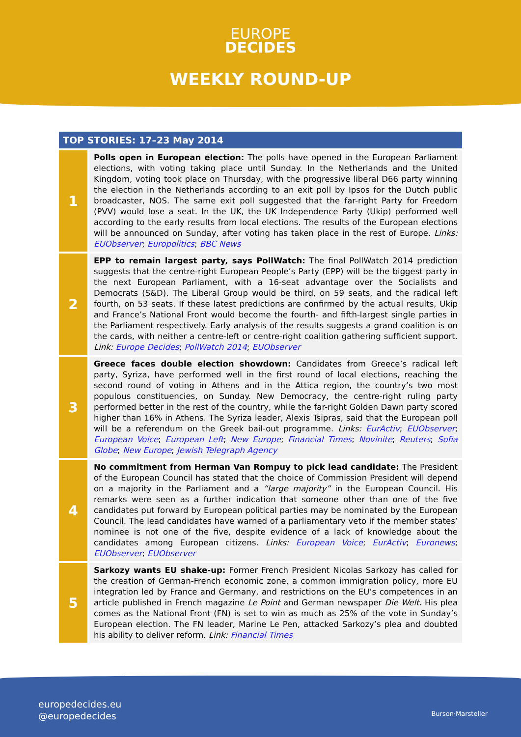EUROPE
DECIDES
WEEKLY ROUND-UP
TOP STORIES: 17–23 May 2014
| 1 | Polls open in European election: The polls have opened in the European Parliament elections, with voting taking place until Sunday. In the Netherlands and the United Kingdom, voting took place on Thursday, with the progressive liberal D66 party winning the election in the Netherlands according to an exit poll by Ipsos for the Dutch public broadcaster, NOS. The same exit poll suggested that the far-right Party for Freedom (PVV) would lose a seat. In the UK, the UK Independence Party (Ukip) performed well according to the early results from local elections. The results of the European elections will be announced on Sunday, after voting has taken place in the rest of Europe. Links: EUObserver ; Europolitics ; BBC News |
| 2 | EPP to remain largest party, says PollWatch: The final PollWatch 2014 prediction suggests that the centre-right European People’s Party (EPP) will be the biggest party in the next European Parliament, with a 16-seat advantage over the Socialists and Democrats (S&D). The Liberal Group would be third, on 59 seats, and the radical left fourth, on 53 seats. If these latest predictions are confirmed by the actual results, Ukip and France’s National Front would become the fourth- and fifth-largest single parties in the Parliament respectively. Early analysis of the results suggests a grand coalition is on the cards, with neither a centre-left or centre-right coalition gathering sufficient support. Link: Europe Decides ; PollWatch 2014 ; EUObserver |
| 3 | Greece faces double election showdown: Candidates from Greece’s radical left party, Syriza, have performed well in the first round of local elections, reaching the second round of voting in Athens and in the Attica region, the country’s two most populous constituencies, on Sunday. New Democracy, the centre-right ruling party performed better in the rest of the country, while the far-right Golden Dawn party scored higher than 16% in Athens. The Syriza leader, Alexis Tsipras, said that the European poll will be a referendum on the Greek bail-out programme. Links: EurActiv ; EUObserver ; European Voice ; European Left ; New Europe ; Financial Times ; Novinite ; Reuters ; Sofia Globe ; New Europe ; Jewish Telegraph Agency |
| 4 | No commitment from Herman Van Rompuy to pick lead candidate: The President of the European Council has stated that the choice of Commission President will depend on a majority in the Parliament and a “large majority” in the European Council. His remarks were seen as a further indication that someone other than one of the five candidates put forward by European political parties may be nominated by the European Council. The lead candidates have warned of a parliamentary veto if the member states’ nominee is not one of the five, despite evidence of a lack of knowledge about the candidates among European citizens. Links: European Voice ; EurActiv ; Euronews ; EUObserver ; EUObserver |
| 5 | Sarkozy wants EU shake-up: Former French President Nicolas Sarkozy has called for the creation of German-French economic zone, a common immigration policy, more EU integration led by France and Germany, and restrictions on the EU’s competences in an article published in French magazine Le Point and German newspaper Die Welt. His plea comes as the National Front (FN) is set to win as much as 25% of the vote in Sunday’s European election. The FN leader, Marine Le Pen, attacked Sarkozy’s plea and doubted his ability to deliver reform. Link: Financial Times |
europedecides.eu
@europedecides
Burson·Marsteller